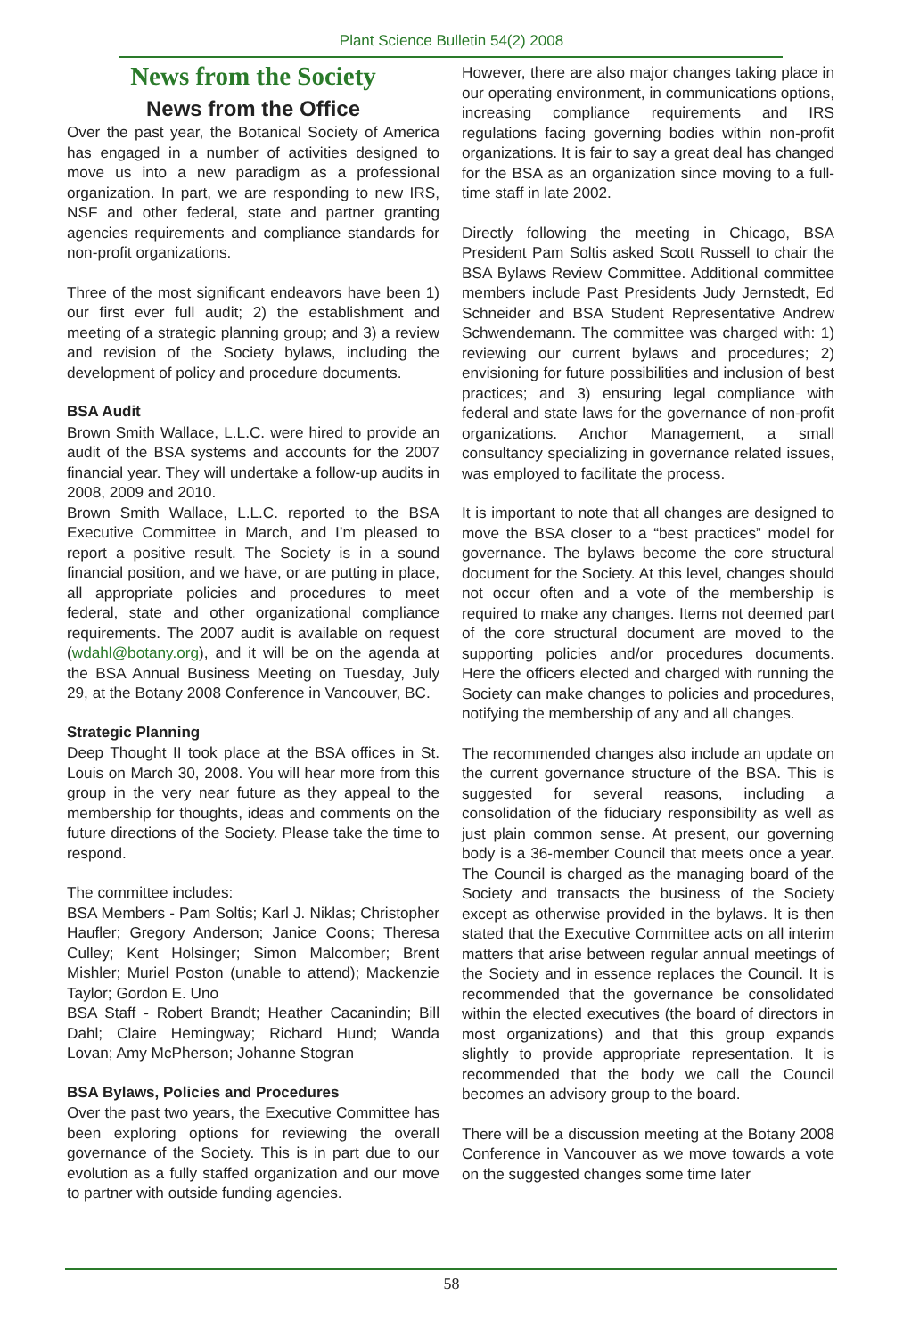Plant Science Bulletin 54(2) 2008
News from the Society
News from the Office
Over the past year, the Botanical Society of America has engaged in a number of activities designed to move us into a new paradigm as a professional organization. In part, we are responding to new IRS, NSF and other federal, state and partner granting agencies requirements and compliance standards for non-profit organizations.
Three of the most significant endeavors have been 1) our first ever full audit; 2) the establishment and meeting of a strategic planning group; and 3) a review and revision of the Society bylaws, including the development of policy and procedure documents.
BSA Audit
Brown Smith Wallace, L.L.C. were hired to provide an audit of the BSA systems and accounts for the 2007 financial year. They will undertake a follow-up audits in 2008, 2009 and 2010.
Brown Smith Wallace, L.L.C. reported to the BSA Executive Committee in March, and I’m pleased to report a positive result. The Society is in a sound financial position, and we have, or are putting in place, all appropriate policies and procedures to meet federal, state and other organizational compliance requirements. The 2007 audit is available on request (wdahl@botany.org), and it will be on the agenda at the BSA Annual Business Meeting on Tuesday, July 29, at the Botany 2008 Conference in Vancouver, BC.
Strategic Planning
Deep Thought II took place at the BSA offices in St. Louis on March 30, 2008. You will hear more from this group in the very near future as they appeal to the membership for thoughts, ideas and comments on the future directions of the Society. Please take the time to respond.
The committee includes:
BSA Members - Pam Soltis; Karl J. Niklas; Christopher Haufler; Gregory Anderson; Janice Coons; Theresa Culley; Kent Holsinger; Simon Malcomber; Brent Mishler; Muriel Poston (unable to attend); Mackenzie Taylor; Gordon E. Uno
BSA Staff - Robert Brandt; Heather Cacanindin; Bill Dahl; Claire Hemingway; Richard Hund; Wanda Lovan; Amy McPherson; Johanne Stogran
BSA Bylaws, Policies and Procedures
Over the past two years, the Executive Committee has been exploring options for reviewing the overall governance of the Society. This is in part due to our evolution as a fully staffed organization and our move to partner with outside funding agencies.
However, there are also major changes taking place in our operating environment, in communications options, increasing compliance requirements and IRS regulations facing governing bodies within non-profit organizations. It is fair to say a great deal has changed for the BSA as an organization since moving to a full-time staff in late 2002.
Directly following the meeting in Chicago, BSA President Pam Soltis asked Scott Russell to chair the BSA Bylaws Review Committee. Additional committee members include Past Presidents Judy Jernstedt, Ed Schneider and BSA Student Representative Andrew Schwendemann. The committee was charged with: 1) reviewing our current bylaws and procedures; 2) envisioning for future possibilities and inclusion of best practices; and 3) ensuring legal compliance with federal and state laws for the governance of non-profit organizations. Anchor Management, a small consultancy specializing in governance related issues, was employed to facilitate the process.
It is important to note that all changes are designed to move the BSA closer to a “best practices” model for governance. The bylaws become the core structural document for the Society. At this level, changes should not occur often and a vote of the membership is required to make any changes. Items not deemed part of the core structural document are moved to the supporting policies and/or procedures documents. Here the officers elected and charged with running the Society can make changes to policies and procedures, notifying the membership of any and all changes.
The recommended changes also include an update on the current governance structure of the BSA. This is suggested for several reasons, including a consolidation of the fiduciary responsibility as well as just plain common sense. At present, our governing body is a 36-member Council that meets once a year. The Council is charged as the managing board of the Society and transacts the business of the Society except as otherwise provided in the bylaws. It is then stated that the Executive Committee acts on all interim matters that arise between regular annual meetings of the Society and in essence replaces the Council. It is recommended that the governance be consolidated within the elected executives (the board of directors in most organizations) and that this group expands slightly to provide appropriate representation. It is recommended that the body we call the Council becomes an advisory group to the board.
There will be a discussion meeting at the Botany 2008 Conference in Vancouver as we move towards a vote on the suggested changes some time later
58